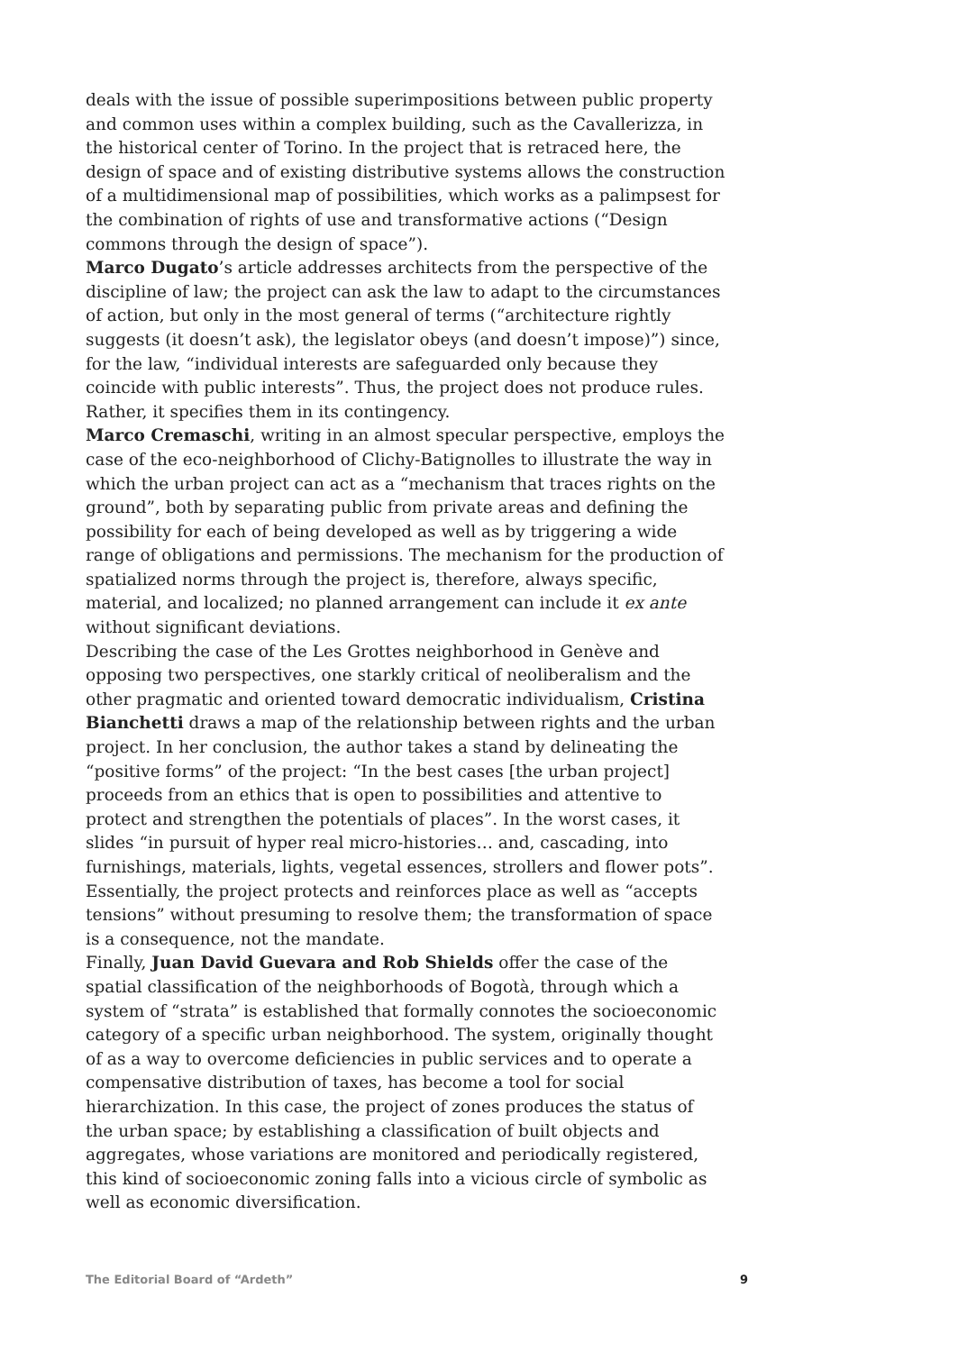deals with the issue of possible superimpositions between public property and common uses within a complex building, such as the Cavallerizza, in the historical center of Torino. In the project that is retraced here, the design of space and of existing distributive systems allows the construction of a multidimensional map of possibilities, which works as a palimpsest for the combination of rights of use and transformative actions (“Design commons through the design of space”).
Marco Dugato’s article addresses architects from the perspective of the discipline of law; the project can ask the law to adapt to the circumstances of action, but only in the most general of terms (“architecture rightly suggests (it doesn’t ask), the legislator obeys (and doesn’t impose)”) since, for the law, “individual interests are safeguarded only because they coincide with public interests”. Thus, the project does not produce rules. Rather, it specifies them in its contingency.
Marco Cremaschi, writing in an almost specular perspective, employs the case of the eco-neighborhood of Clichy-Batignolles to illustrate the way in which the urban project can act as a “mechanism that traces rights on the ground”, both by separating public from private areas and defining the possibility for each of being developed as well as by triggering a wide range of obligations and permissions. The mechanism for the production of spatialized norms through the project is, therefore, always specific, material, and localized; no planned arrangement can include it ex ante without significant deviations.
Describing the case of the Les Grottes neighborhood in Genève and opposing two perspectives, one starkly critical of neoliberalism and the other pragmatic and oriented toward democratic individualism, Cristina Bianchetti draws a map of the relationship between rights and the urban project. In her conclusion, the author takes a stand by delineating the “positive forms” of the project: “In the best cases [the urban project] proceeds from an ethics that is open to possibilities and attentive to protect and strengthen the potentials of places”. In the worst cases, it slides “in pursuit of hyper real micro-histories… and, cascading, into furnishings, materials, lights, vegetal essences, strollers and flower pots”. Essentially, the project protects and reinforces place as well as “accepts tensions” without presuming to resolve them; the transformation of space is a consequence, not the mandate.
Finally, Juan David Guevara and Rob Shields offer the case of the spatial classification of the neighborhoods of Bogotà, through which a system of “strata” is established that formally connotes the socioeconomic category of a specific urban neighborhood. The system, originally thought of as a way to overcome deficiencies in public services and to operate a compensative distribution of taxes, has become a tool for social hierarchization. In this case, the project of zones produces the status of the urban space; by establishing a classification of built objects and aggregates, whose variations are monitored and periodically registered, this kind of socioeconomic zoning falls into a vicious circle of symbolic as well as economic diversification.
The Editorial Board of “Ardeth” 9